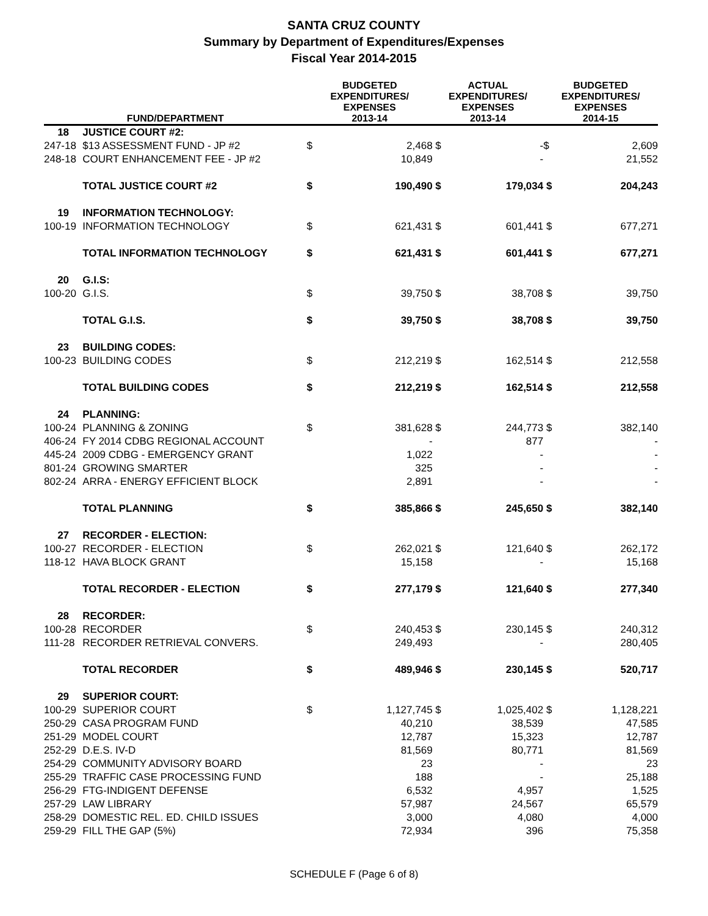SANTA CRUZ COUNTY
Summary by Department of Expenditures/Expenses
Fiscal Year 2014-2015
| FUND/DEPARTMENT | | BUDGETED EXPENDITURES/ EXPENSES 2013-14 | | ACTUAL EXPENDITURES/ EXPENSES 2013-14 | | BUDGETED EXPENDITURES/ EXPENSES 2014-15 | |
| --- | --- | --- | --- | --- | --- | --- | --- |
| 18 | JUSTICE COURT #2: | | | | | | |
| 247-18 | $13 ASSESSMENT FUND - JP #2 | $ | 2,468 | $ | - | $ | 2,609 |
| 248-18 | COURT ENHANCEMENT FEE - JP #2 | | 10,849 | | - | | 21,552 |
| | TOTAL JUSTICE COURT #2 | $ | 190,490 | $ | 179,034 | $ | 204,243 |
| 19 | INFORMATION TECHNOLOGY: | | | | | | |
| 100-19 | INFORMATION TECHNOLOGY | $ | 621,431 | $ | 601,441 | $ | 677,271 |
| | TOTAL INFORMATION TECHNOLOGY | $ | 621,431 | $ | 601,441 | $ | 677,271 |
| 20 | G.I.S: | | | | | | |
| 100-20 | G.I.S. | $ | 39,750 | $ | 38,708 | $ | 39,750 |
| | TOTAL G.I.S. | $ | 39,750 | $ | 38,708 | $ | 39,750 |
| 23 | BUILDING CODES: | | | | | | |
| 100-23 | BUILDING CODES | $ | 212,219 | $ | 162,514 | $ | 212,558 |
| | TOTAL BUILDING CODES | $ | 212,219 | $ | 162,514 | $ | 212,558 |
| 24 | PLANNING: | | | | | | |
| 100-24 | PLANNING & ZONING | $ | 381,628 | $ | 244,773 | $ | 382,140 |
| 406-24 | FY 2014 CDBG REGIONAL ACCOUNT | | - | | 877 | | - |
| 445-24 | 2009 CDBG - EMERGENCY GRANT | | 1,022 | | - | | - |
| 801-24 | GROWING SMARTER | | 325 | | - | | - |
| 802-24 | ARRA - ENERGY EFFICIENT BLOCK | | 2,891 | | - | | - |
| | TOTAL PLANNING | $ | 385,866 | $ | 245,650 | $ | 382,140 |
| 27 | RECORDER - ELECTION: | | | | | | |
| 100-27 | RECORDER - ELECTION | $ | 262,021 | $ | 121,640 | $ | 262,172 |
| 118-12 | HAVA BLOCK GRANT | | 15,158 | | - | | 15,168 |
| | TOTAL RECORDER - ELECTION | $ | 277,179 | $ | 121,640 | $ | 277,340 |
| 28 | RECORDER: | | | | | | |
| 100-28 | RECORDER | $ | 240,453 | $ | 230,145 | $ | 240,312 |
| 111-28 | RECORDER RETRIEVAL CONVERS. | | 249,493 | | - | | 280,405 |
| | TOTAL RECORDER | $ | 489,946 | $ | 230,145 | $ | 520,717 |
| 29 | SUPERIOR COURT: | | | | | | |
| 100-29 | SUPERIOR COURT | $ | 1,127,745 | $ | 1,025,402 | $ | 1,128,221 |
| 250-29 | CASA PROGRAM FUND | | 40,210 | | 38,539 | | 47,585 |
| 251-29 | MODEL COURT | | 12,787 | | 15,323 | | 12,787 |
| 252-29 | D.E.S. IV-D | | 81,569 | | 80,771 | | 81,569 |
| 254-29 | COMMUNITY ADVISORY BOARD | | 23 | | - | | 23 |
| 255-29 | TRAFFIC CASE PROCESSING FUND | | 188 | | - | | 25,188 |
| 256-29 | FTG-INDIGENT DEFENSE | | 6,532 | | 4,957 | | 1,525 |
| 257-29 | LAW LIBRARY | | 57,987 | | 24,567 | | 65,579 |
| 258-29 | DOMESTIC REL. ED. CHILD ISSUES | | 3,000 | | 4,080 | | 4,000 |
| 259-29 | FILL THE GAP (5%) | | 72,934 | | 396 | | 75,358 |
SCHEDULE F (Page 6 of 8)